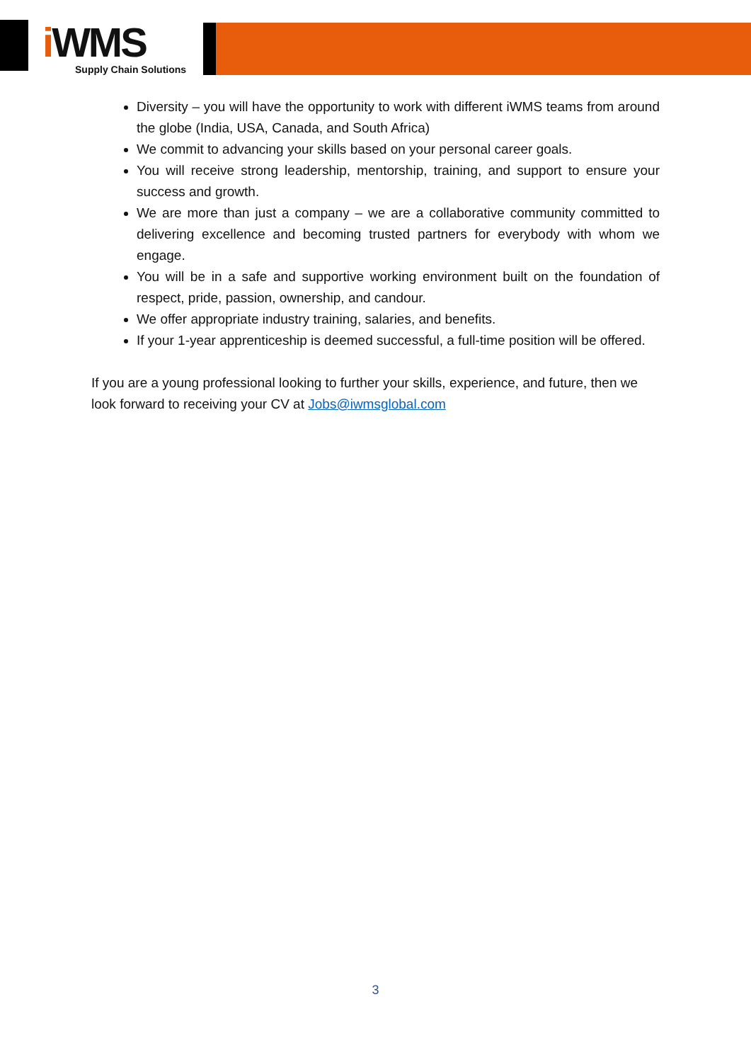i WMS
Supply Chain Solutions
Diversity – you will have the opportunity to work with different iWMS teams from around the globe (India, USA, Canada, and South Africa)
We commit to advancing your skills based on your personal career goals.
You will receive strong leadership, mentorship, training, and support to ensure your success and growth.
We are more than just a company – we are a collaborative community committed to delivering excellence and becoming trusted partners for everybody with whom we engage.
You will be in a safe and supportive working environment built on the foundation of respect, pride, passion, ownership, and candour.
We offer appropriate industry training, salaries, and benefits.
If your 1-year apprenticeship is deemed successful, a full-time position will be offered.
If you are a young professional looking to further your skills, experience, and future, then we look forward to receiving your CV at Jobs@iwmsglobal.com
3